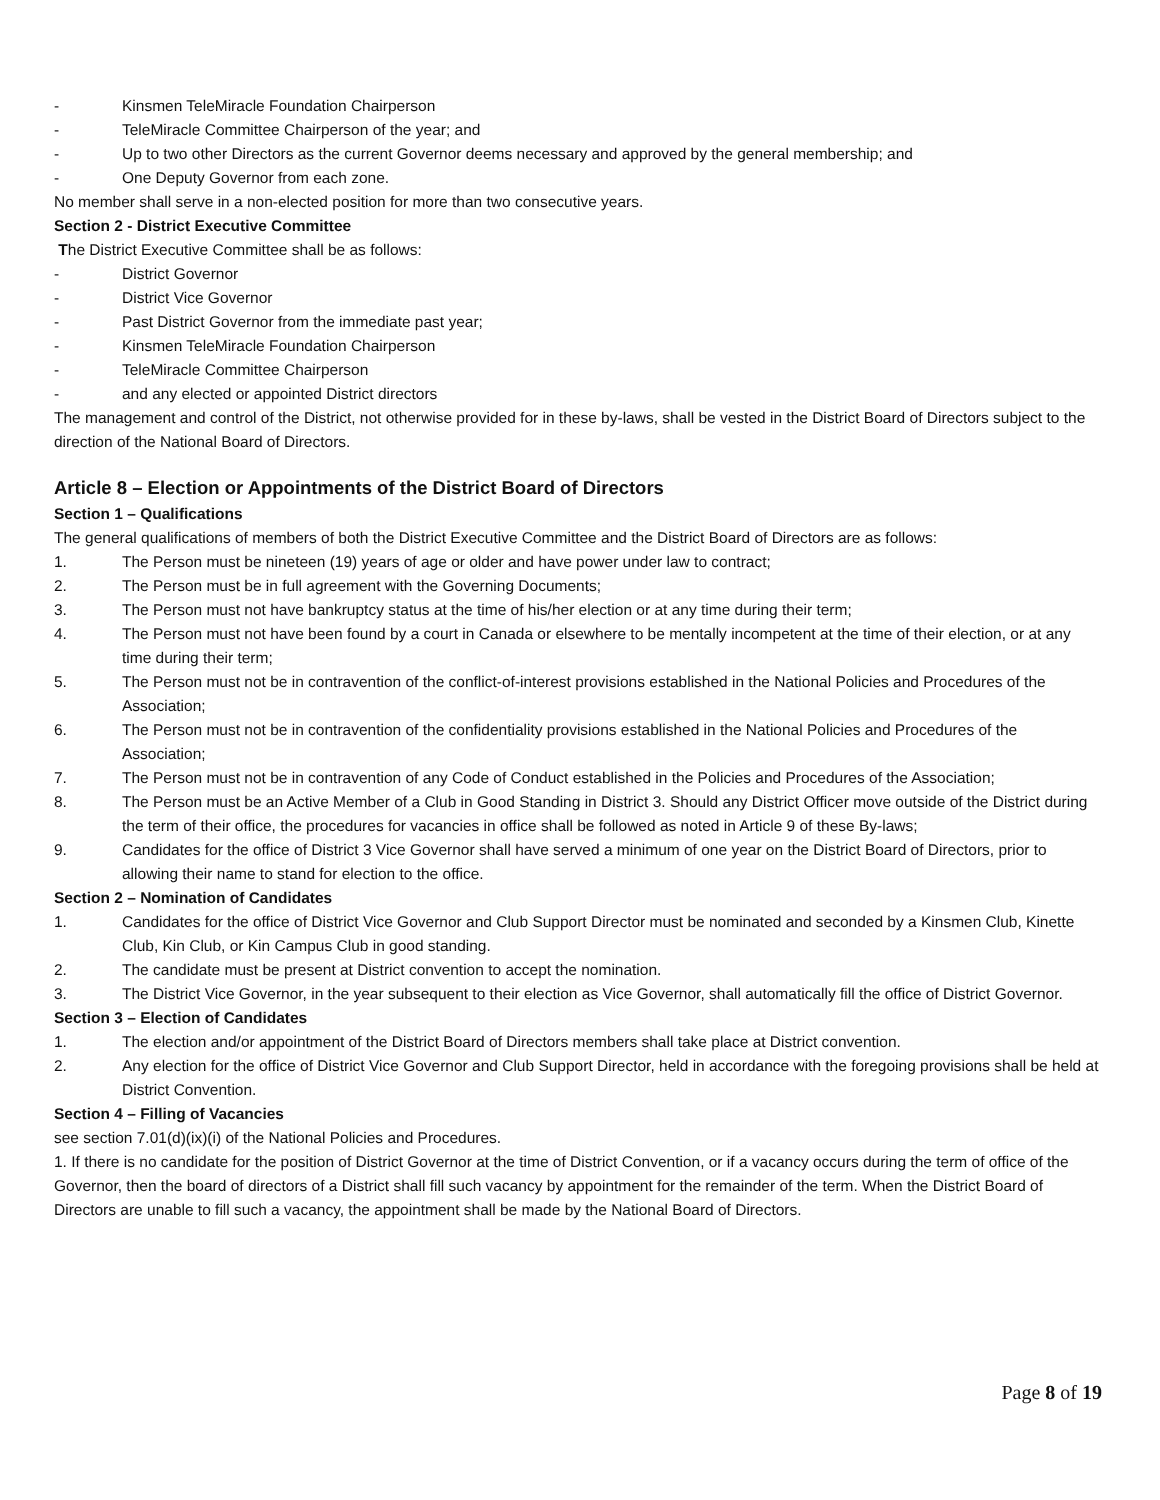- Kinsmen TeleMiracle Foundation Chairperson
- TeleMiracle Committee Chairperson of the year; and
- Up to two other Directors as the current Governor deems necessary and approved by the general membership; and
- One Deputy Governor from each zone.
No member shall serve in a non-elected position for more than two consecutive years.
Section 2 - District Executive Committee
The District Executive Committee shall be as follows:
- District Governor
- District Vice Governor
- Past District Governor from the immediate past year;
- Kinsmen TeleMiracle Foundation Chairperson
- TeleMiracle Committee Chairperson
- and any elected or appointed District directors
The management and control of the District, not otherwise provided for in these by-laws, shall be vested in the District Board of Directors subject to the direction of the National Board of Directors.
Article 8 – Election or Appointments of the District Board of Directors
Section 1 – Qualifications
The general qualifications of members of both the District Executive Committee and the District Board of Directors are as follows:
1. The Person must be nineteen (19) years of age or older and have power under law to contract;
2. The Person must be in full agreement with the Governing Documents;
3. The Person must not have bankruptcy status at the time of his/her election or at any time during their term;
4. The Person must not have been found by a court in Canada or elsewhere to be mentally incompetent at the time of their election, or at any time during their term;
5. The Person must not be in contravention of the conflict-of-interest provisions established in the National Policies and Procedures of the Association;
6. The Person must not be in contravention of the confidentiality provisions established in the National Policies and Procedures of the Association;
7. The Person must not be in contravention of any Code of Conduct established in the Policies and Procedures of the Association;
8. The Person must be an Active Member of a Club in Good Standing in District 3. Should any District Officer move outside of the District during the term of their office, the procedures for vacancies in office shall be followed as noted in Article 9 of these By-laws;
9. Candidates for the office of District 3 Vice Governor shall have served a minimum of one year on the District Board of Directors, prior to allowing their name to stand for election to the office.
Section 2 – Nomination of Candidates
1. Candidates for the office of District Vice Governor and Club Support Director must be nominated and seconded by a Kinsmen Club, Kinette Club, Kin Club, or Kin Campus Club in good standing.
2. The candidate must be present at District convention to accept the nomination.
3. The District Vice Governor, in the year subsequent to their election as Vice Governor, shall automatically fill the office of District Governor.
Section 3 – Election of Candidates
1. The election and/or appointment of the District Board of Directors members shall take place at District convention.
2. Any election for the office of District Vice Governor and Club Support Director, held in accordance with the foregoing provisions shall be held at District Convention.
Section 4 – Filling of Vacancies
see section 7.01(d)(ix)(i) of the National Policies and Procedures.
1. If there is no candidate for the position of District Governor at the time of District Convention, or if a vacancy occurs during the term of office of the Governor, then the board of directors of a District shall fill such vacancy by appointment for the remainder of the term. When the District Board of Directors are unable to fill such a vacancy, the appointment shall be made by the National Board of Directors.
Page 8 of 19